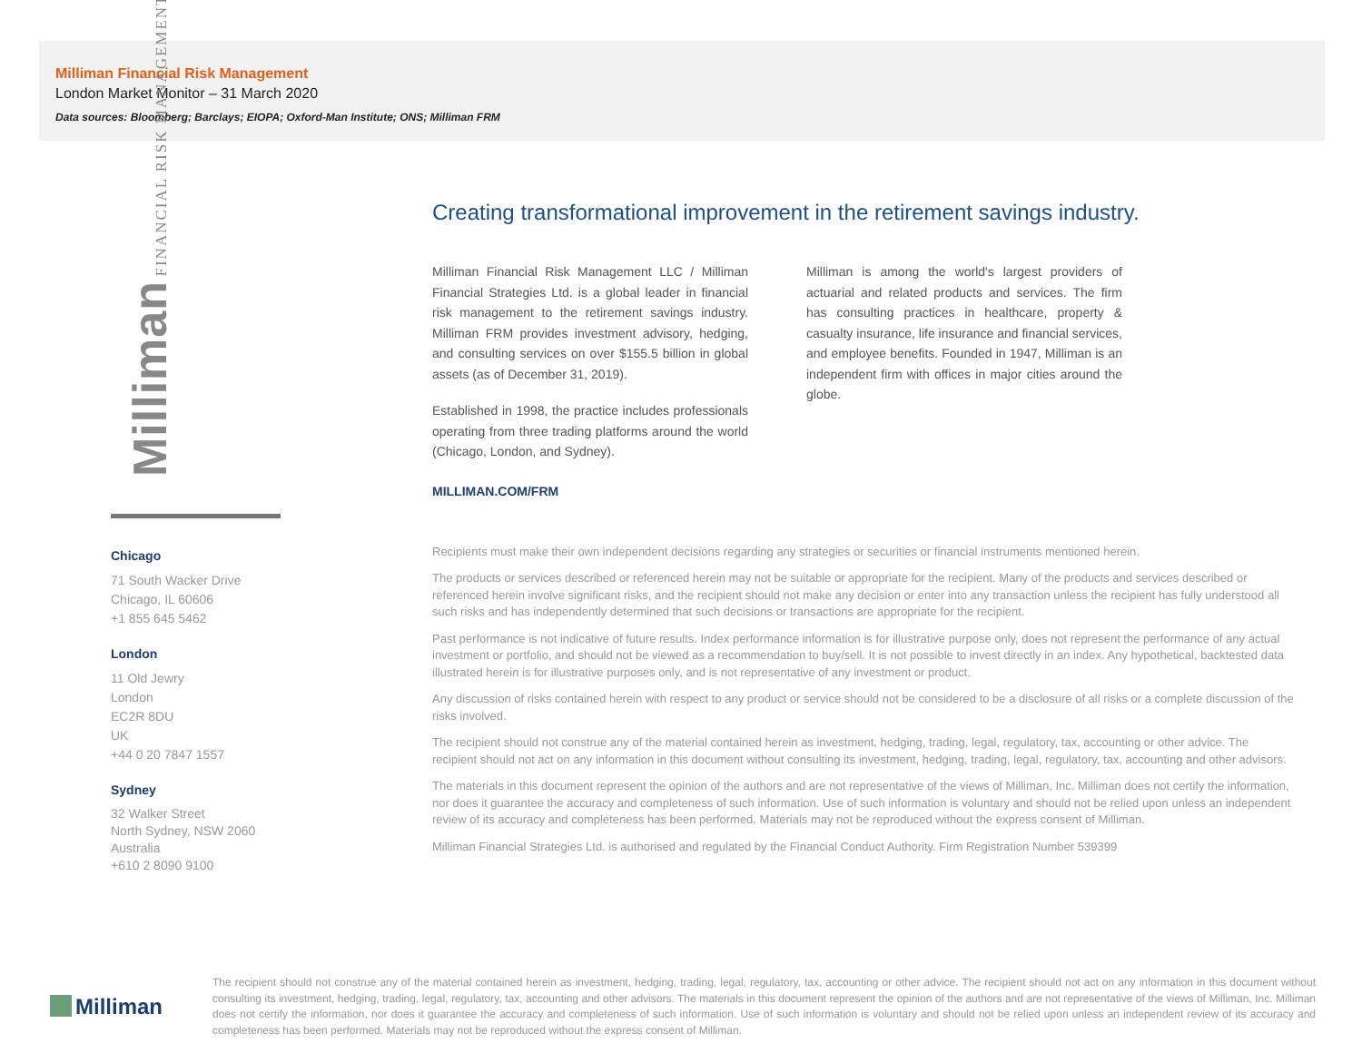Milliman Financial Risk Management
London Market Monitor – 31 March 2020
Data sources: Bloomberg; Barclays; EIOPA; Oxford-Man Institute; ONS; Milliman FRM
Milliman FINANCIAL RISK MANAGEMENT
Chicago
71 South Wacker Drive
Chicago, IL 60606
+1 855 645 5462
London
11 Old Jewry
London
EC2R 8DU
UK
+44 0 20 7847 1557
Sydney
32 Walker Street
North Sydney, NSW 2060
Australia
+610 2 8090 9100
Creating transformational improvement in the retirement savings industry.
Milliman Financial Risk Management LLC / Milliman Financial Strategies Ltd. is a global leader in financial risk management to the retirement savings industry. Milliman FRM provides investment advisory, hedging, and consulting services on over $155.5 billion in global assets (as of December 31, 2019).
Established in 1998, the practice includes professionals operating from three trading platforms around the world (Chicago, London, and Sydney).
Milliman is among the world's largest providers of actuarial and related products and services. The firm has consulting practices in healthcare, property & casualty insurance, life insurance and financial services, and employee benefits. Founded in 1947, Milliman is an independent firm with offices in major cities around the globe.
MILLIMAN.COM/FRM
Recipients must make their own independent decisions regarding any strategies or securities or financial instruments mentioned herein.
The products or services described or referenced herein may not be suitable or appropriate for the recipient. Many of the products and services described or referenced herein involve significant risks, and the recipient should not make any decision or enter into any transaction unless the recipient has fully understood all such risks and has independently determined that such decisions or transactions are appropriate for the recipient.
Past performance is not indicative of future results. Index performance information is for illustrative purpose only, does not represent the performance of any actual investment or portfolio, and should not be viewed as a recommendation to buy/sell. It is not possible to invest directly in an index. Any hypothetical, backtested data illustrated herein is for illustrative purposes only, and is not representative of any investment or product.
Any discussion of risks contained herein with respect to any product or service should not be considered to be a disclosure of all risks or a complete discussion of the risks involved.
The recipient should not construe any of the material contained herein as investment, hedging, trading, legal, regulatory, tax, accounting or other advice. The recipient should not act on any information in this document without consulting its investment, hedging, trading, legal, regulatory, tax, accounting and other advisors.
The materials in this document represent the opinion of the authors and are not representative of the views of Milliman, Inc. Milliman does not certify the information, nor does it guarantee the accuracy and completeness of such information. Use of such information is voluntary and should not be relied upon unless an independent review of its accuracy and completeness has been performed. Materials may not be reproduced without the express consent of Milliman.
Milliman Financial Strategies Ltd. is authorised and regulated by the Financial Conduct Authority. Firm Registration Number 539399
Milliman
The recipient should not construe any of the material contained herein as investment, hedging, trading, legal, regulatory, tax, accounting or other advice. The recipient should not act on any information in this document without consulting its investment, hedging, trading, legal, regulatory, tax, accounting and other advisors. The materials in this document represent the opinion of the authors and are not representative of the views of Milliman, Inc. Milliman does not certify the information, nor does it guarantee the accuracy and completeness of such information. Use of such information is voluntary and should not be relied upon unless an independent review of its accuracy and completeness has been performed. Materials may not be reproduced without the express consent of Milliman.